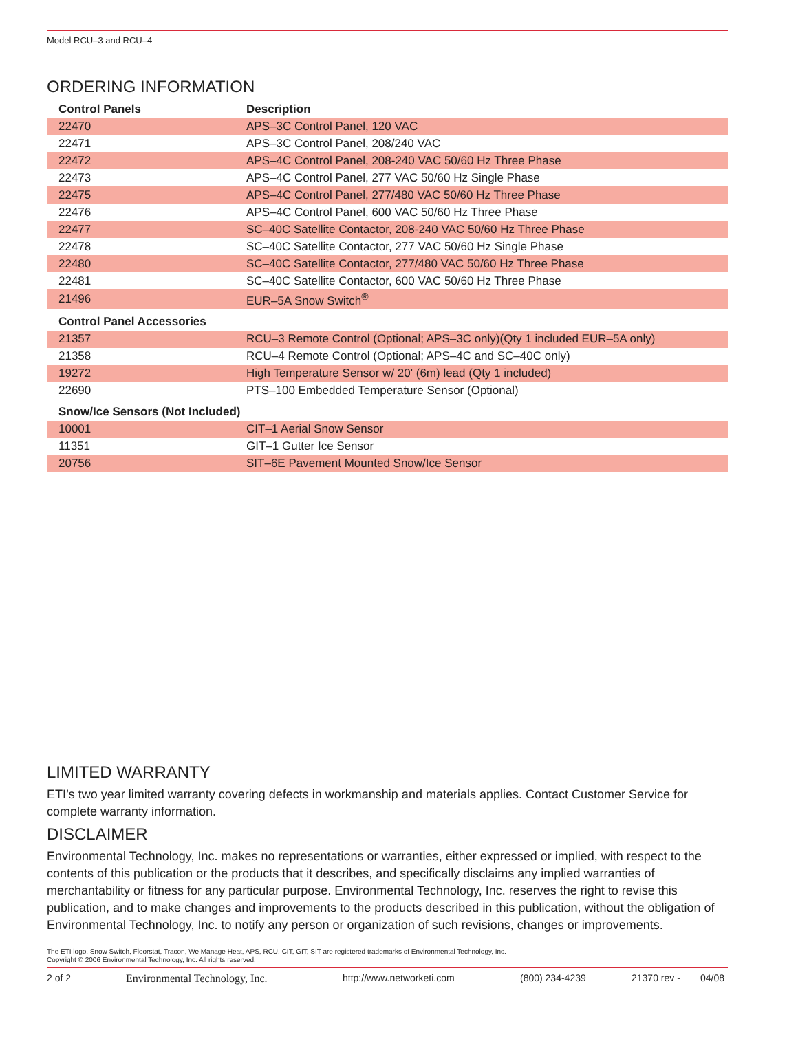Model RCU–3 and RCU–4
ORDERING INFORMATION
| Control Panels | Description |
| --- | --- |
| 22470 | APS–3C Control Panel, 120 VAC |
| 22471 | APS–3C Control Panel, 208/240 VAC |
| 22472 | APS–4C Control Panel, 208-240 VAC 50/60 Hz Three Phase |
| 22473 | APS–4C Control Panel, 277 VAC 50/60 Hz Single Phase |
| 22475 | APS–4C Control Panel, 277/480 VAC 50/60 Hz Three Phase |
| 22476 | APS–4C Control Panel, 600 VAC 50/60 Hz Three Phase |
| 22477 | SC–40C Satellite Contactor, 208-240 VAC 50/60 Hz Three Phase |
| 22478 | SC–40C Satellite Contactor, 277 VAC 50/60 Hz Single Phase |
| 22480 | SC–40C Satellite Contactor, 277/480 VAC 50/60 Hz Three Phase |
| 22481 | SC–40C Satellite Contactor, 600 VAC 50/60 Hz Three Phase |
| 21496 | EUR–5A Snow Switch<sup>®</sup> |
| Control Panel Accessories | |
| 21357 | RCU–3 Remote Control (Optional; APS–3C only)(Qty 1 included EUR–5A only) |
| 21358 | RCU–4 Remote Control (Optional; APS–4C and SC–40C only) |
| 19272 | High Temperature Sensor w/ 20' (6m) lead (Qty 1 included) |
| 22690 | PTS–100 Embedded Temperature Sensor (Optional) |
| Snow/Ice Sensors (Not Included) | |
| 10001 | CIT–1 Aerial Snow Sensor |
| 11351 | GIT–1 Gutter Ice Sensor |
| 20756 | SIT–6E Pavement Mounted Snow/Ice Sensor |
LIMITED WARRANTY
ETI’s two year limited warranty covering defects in workmanship and materials applies. Contact Customer Service for complete warranty information.
DISCLAIMER
Environmental Technology, Inc. makes no representations or warranties, either expressed or implied, with respect to the contents of this publication or the products that it describes, and specifically disclaims any implied warranties of merchantability or fitness for any particular purpose. Environmental Technology, Inc. reserves the right to revise this publication, and to make changes and improvements to the products described in this publication, without the obligation of Environmental Technology, Inc. to notify any person or organization of such revisions, changes or improvements.
The ETI logo, Snow Switch, Floorstat, Tracon, We Manage Heat, APS, RCU, CIT, GIT, SIT are registered trademarks of Environmental Technology, Inc.
Copyright © 2006 Environmental Technology, Inc. All rights reserved.
2 of 2 Environmental Technology, Inc. http://www.networketi.com (800) 234-4239 21370 rev - 04/08